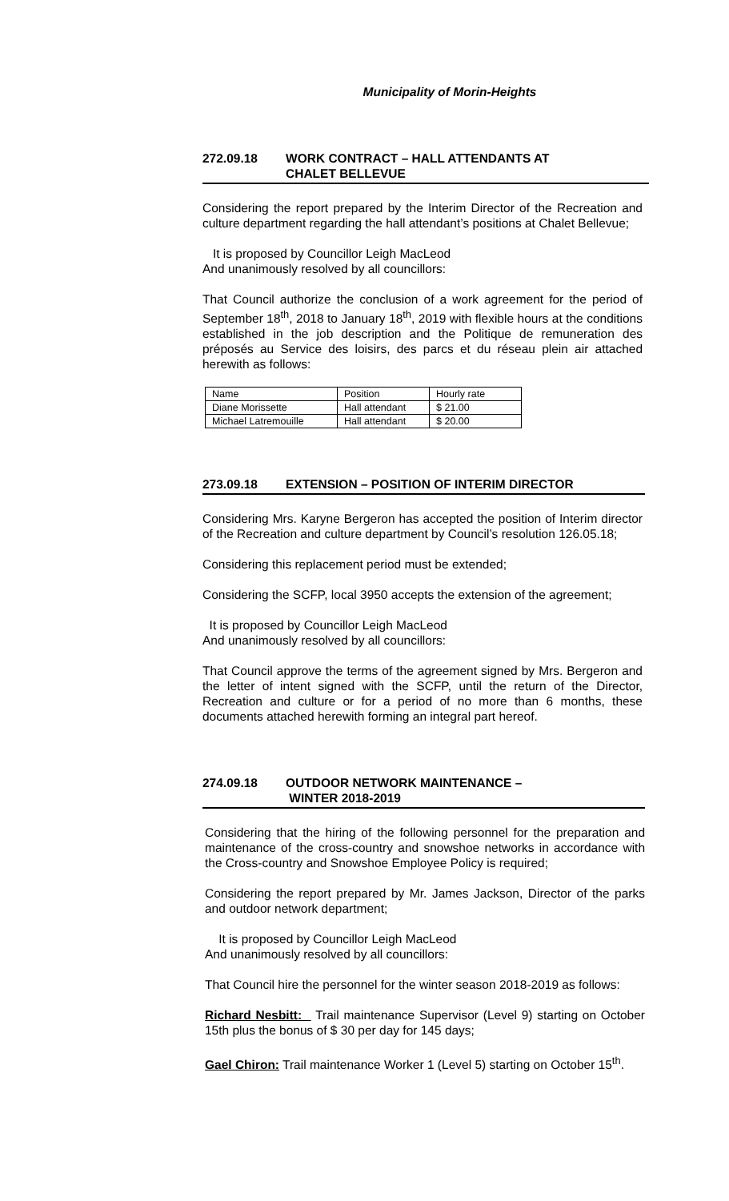Municipality of Morin-Heights
272.09.18 WORK CONTRACT – HALL ATTENDANTS AT
CHALET BELLEVUE
Considering the report prepared by the Interim Director of the Recreation and culture department regarding the hall attendant’s positions at Chalet Bellevue;
It is proposed by Councillor Leigh MacLeod
And unanimously resolved by all councillors:
That Council authorize the conclusion of a work agreement for the period of September 18<sup>th</sup>, 2018 to January 18<sup>th</sup>, 2019 with flexible hours at the conditions established in the job description and the Politique de remuneration des préposés au Service des loisirs, des parcs et du réseau plein air attached herewith as follows:
| Name | Position | Hourly rate |
| Diane Morissette | Hall attendant | $ 21.00 |
| Michael Latremouille | Hall attendant | $ 20.00 |
273.09.18 EXTENSION – POSITION OF INTERIM DIRECTOR
Considering Mrs. Karyne Bergeron has accepted the position of Interim director of the Recreation and culture department by Council’s resolution 126.05.18;
Considering this replacement period must be extended;
Considering the SCFP, local 3950 accepts the extension of the agreement;
It is proposed by Councillor Leigh MacLeod
And unanimously resolved by all councillors:
That Council approve the terms of the agreement signed by Mrs. Bergeron and the letter of intent signed with the SCFP, until the return of the Director, Recreation and culture or for a period of no more than 6 months, these documents attached herewith forming an integral part hereof.
274.09.18 OUTDOOR NETWORK MAINTENANCE –
WINTER 2018-2019
Considering that the hiring of the following personnel for the preparation and maintenance of the cross-country and snowshoe networks in accordance with the Cross-country and Snowshoe Employee Policy is required;
Considering the report prepared by Mr. James Jackson, Director of the parks and outdoor network department;
It is proposed by Councillor Leigh MacLeod
And unanimously resolved by all councillors:
That Council hire the personnel for the winter season 2018-2019 as follows:
Richard Nesbitt: Trail maintenance Supervisor (Level 9) starting on October 15th plus the bonus of $ 30 per day for 145 days;
Gael Chiron: Trail maintenance Worker 1 (Level 5) starting on October 15<sup>th</sup>.